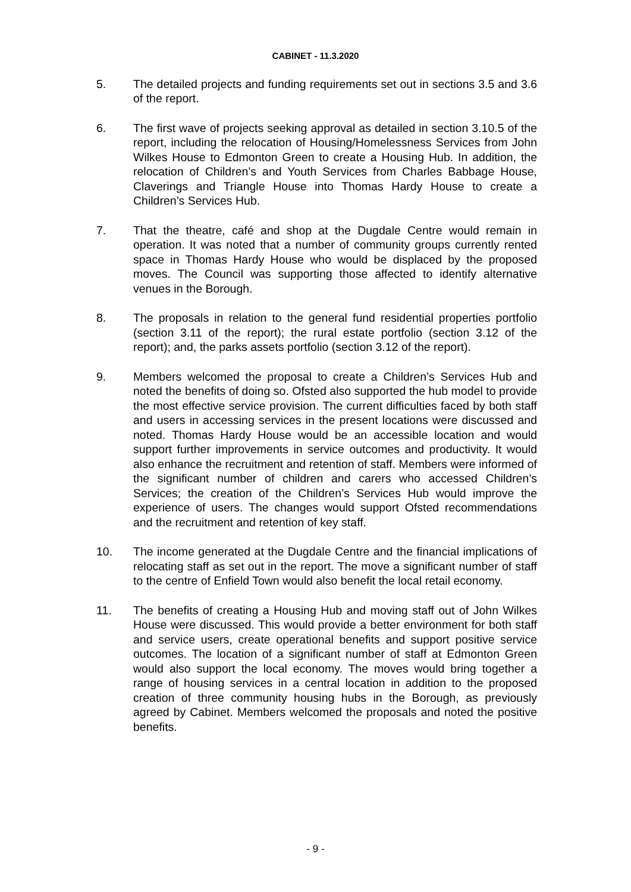CABINET - 11.3.2020
5. The detailed projects and funding requirements set out in sections 3.5 and 3.6 of the report.
6. The first wave of projects seeking approval as detailed in section 3.10.5 of the report, including the relocation of Housing/Homelessness Services from John Wilkes House to Edmonton Green to create a Housing Hub. In addition, the relocation of Children’s and Youth Services from Charles Babbage House, Claverings and Triangle House into Thomas Hardy House to create a Children’s Services Hub.
7. That the theatre, café and shop at the Dugdale Centre would remain in operation. It was noted that a number of community groups currently rented space in Thomas Hardy House who would be displaced by the proposed moves. The Council was supporting those affected to identify alternative venues in the Borough.
8. The proposals in relation to the general fund residential properties portfolio (section 3.11 of the report); the rural estate portfolio (section 3.12 of the report); and, the parks assets portfolio (section 3.12 of the report).
9. Members welcomed the proposal to create a Children’s Services Hub and noted the benefits of doing so. Ofsted also supported the hub model to provide the most effective service provision. The current difficulties faced by both staff and users in accessing services in the present locations were discussed and noted. Thomas Hardy House would be an accessible location and would support further improvements in service outcomes and productivity. It would also enhance the recruitment and retention of staff. Members were informed of the significant number of children and carers who accessed Children’s Services; the creation of the Children’s Services Hub would improve the experience of users. The changes would support Ofsted recommendations and the recruitment and retention of key staff.
10. The income generated at the Dugdale Centre and the financial implications of relocating staff as set out in the report. The move a significant number of staff to the centre of Enfield Town would also benefit the local retail economy.
11. The benefits of creating a Housing Hub and moving staff out of John Wilkes House were discussed. This would provide a better environment for both staff and service users, create operational benefits and support positive service outcomes. The location of a significant number of staff at Edmonton Green would also support the local economy. The moves would bring together a range of housing services in a central location in addition to the proposed creation of three community housing hubs in the Borough, as previously agreed by Cabinet. Members welcomed the proposals and noted the positive benefits.
- 9 -